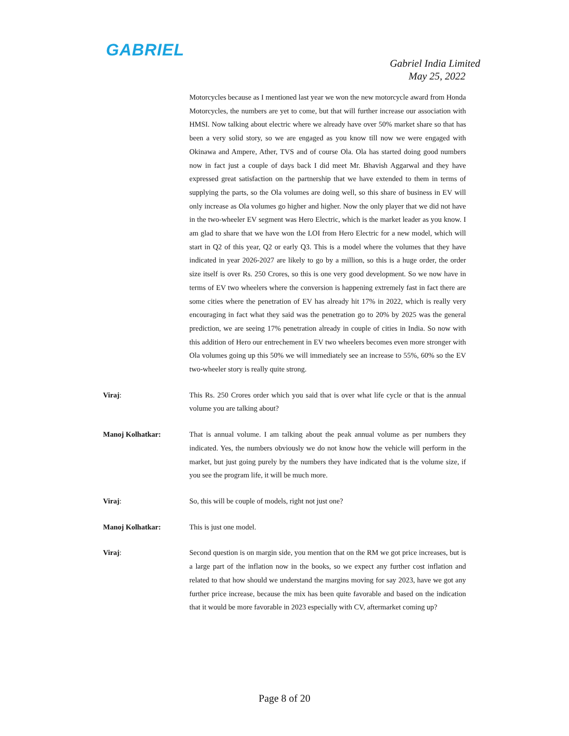GABRIEL
Gabriel India Limited
May 25, 2022
Motorcycles because as I mentioned last year we won the new motorcycle award from Honda Motorcycles, the numbers are yet to come, but that will further increase our association with HMSI. Now talking about electric where we already have over 50% market share so that has been a very solid story, so we are engaged as you know till now we were engaged with Okinawa and Ampere, Ather, TVS and of course Ola. Ola has started doing good numbers now in fact just a couple of days back I did meet Mr. Bhavish Aggarwal and they have expressed great satisfaction on the partnership that we have extended to them in terms of supplying the parts, so the Ola volumes are doing well, so this share of business in EV will only increase as Ola volumes go higher and higher. Now the only player that we did not have in the two-wheeler EV segment was Hero Electric, which is the market leader as you know. I am glad to share that we have won the LOI from Hero Electric for a new model, which will start in Q2 of this year, Q2 or early Q3. This is a model where the volumes that they have indicated in year 2026-2027 are likely to go by a million, so this is a huge order, the order size itself is over Rs. 250 Crores, so this is one very good development. So we now have in terms of EV two wheelers where the conversion is happening extremely fast in fact there are some cities where the penetration of EV has already hit 17% in 2022, which is really very encouraging in fact what they said was the penetration go to 20% by 2025 was the general prediction, we are seeing 17% penetration already in couple of cities in India. So now with this addition of Hero our entrechement in EV two wheelers becomes even more stronger with Ola volumes going up this 50% we will immediately see an increase to 55%, 60% so the EV two-wheeler story is really quite strong.
Viraj: This Rs. 250 Crores order which you said that is over what life cycle or that is the annual volume you are talking about?
Manoj Kolhatkar: That is annual volume. I am talking about the peak annual volume as per numbers they indicated. Yes, the numbers obviously we do not know how the vehicle will perform in the market, but just going purely by the numbers they have indicated that is the volume size, if you see the program life, it will be much more.
Viraj: So, this will be couple of models, right not just one?
Manoj Kolhatkar: This is just one model.
Viraj: Second question is on margin side, you mention that on the RM we got price increases, but is a large part of the inflation now in the books, so we expect any further cost inflation and related to that how should we understand the margins moving for say 2023, have we got any further price increase, because the mix has been quite favorable and based on the indication that it would be more favorable in 2023 especially with CV, aftermarket coming up?
Page 8 of 20